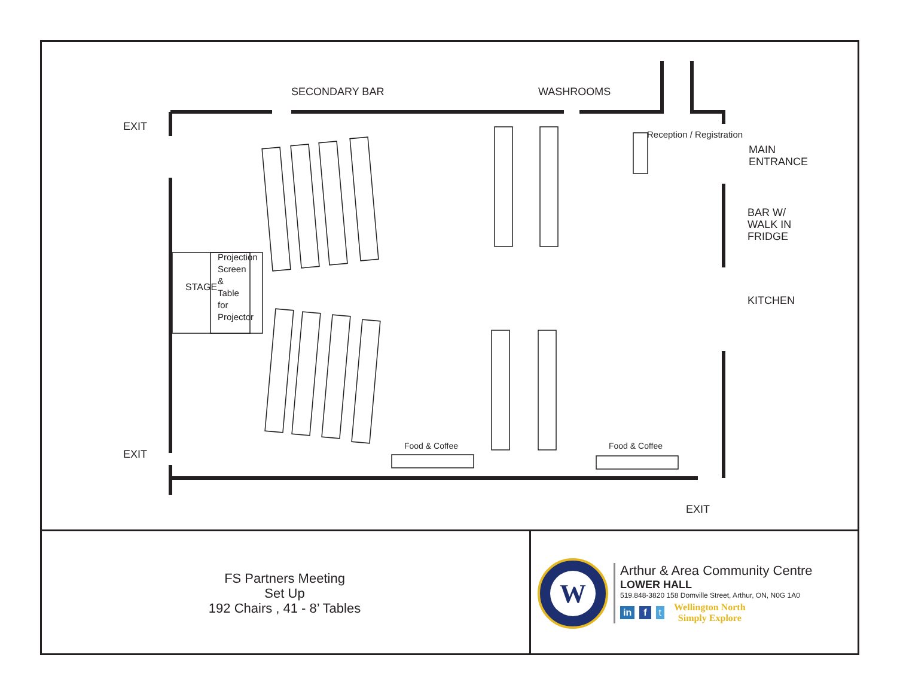SECONDARY BAR WASHROOMS
EXIT
EXIT
EXIT
MAIN
ENTRANCE
BAR W/
WALK IN
FRIDGE
KITCHEN
STAGE
Projection Screen & Table for Projector
Reception / Registration
Food & Coffee Food & Coffee
FS Partners Meeting
Set Up
192 Chairs , 41 - 8’ Tables
W
Arthur & Area Community Centre
LOWER HALL
519.848-3820 158 Domville Street, Arthur, ON, N0G 1A0
in f t Wellington North
Simply Explore